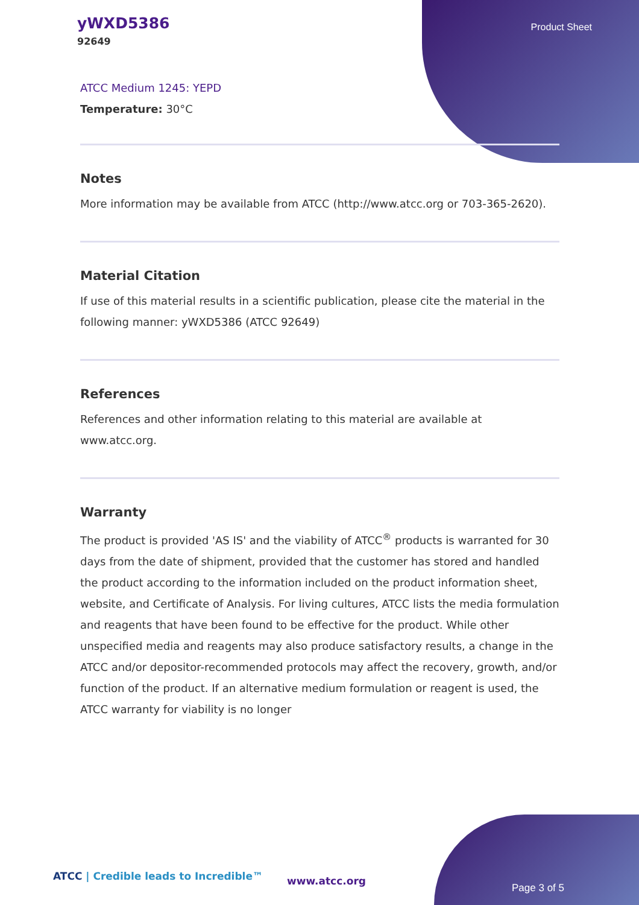yWXD5386
92649
Product Sheet
ATCC Medium 1245: YEPD
Temperature: 30°C
Notes
More information may be available from ATCC (http://www.atcc.org or 703-365-2620).
Material Citation
If use of this material results in a scientific publication, please cite the material in the following manner: yWXD5386 (ATCC 92649)
References
References and other information relating to this material are available at www.atcc.org.
Warranty
The product is provided 'AS IS' and the viability of ATCC<sup>®</sup> products is warranted for 30 days from the date of shipment, provided that the customer has stored and handled the product according to the information included on the product information sheet, website, and Certificate of Analysis. For living cultures, ATCC lists the media formulation and reagents that have been found to be effective for the product. While other unspecified media and reagents may also produce satisfactory results, a change in the ATCC and/or depositor-recommended protocols may affect the recovery, growth, and/or function of the product. If an alternative medium formulation or reagent is used, the ATCC warranty for viability is no longer
ATCC | Credible leads to Incredible™
www.atcc.org
Page 3 of 5